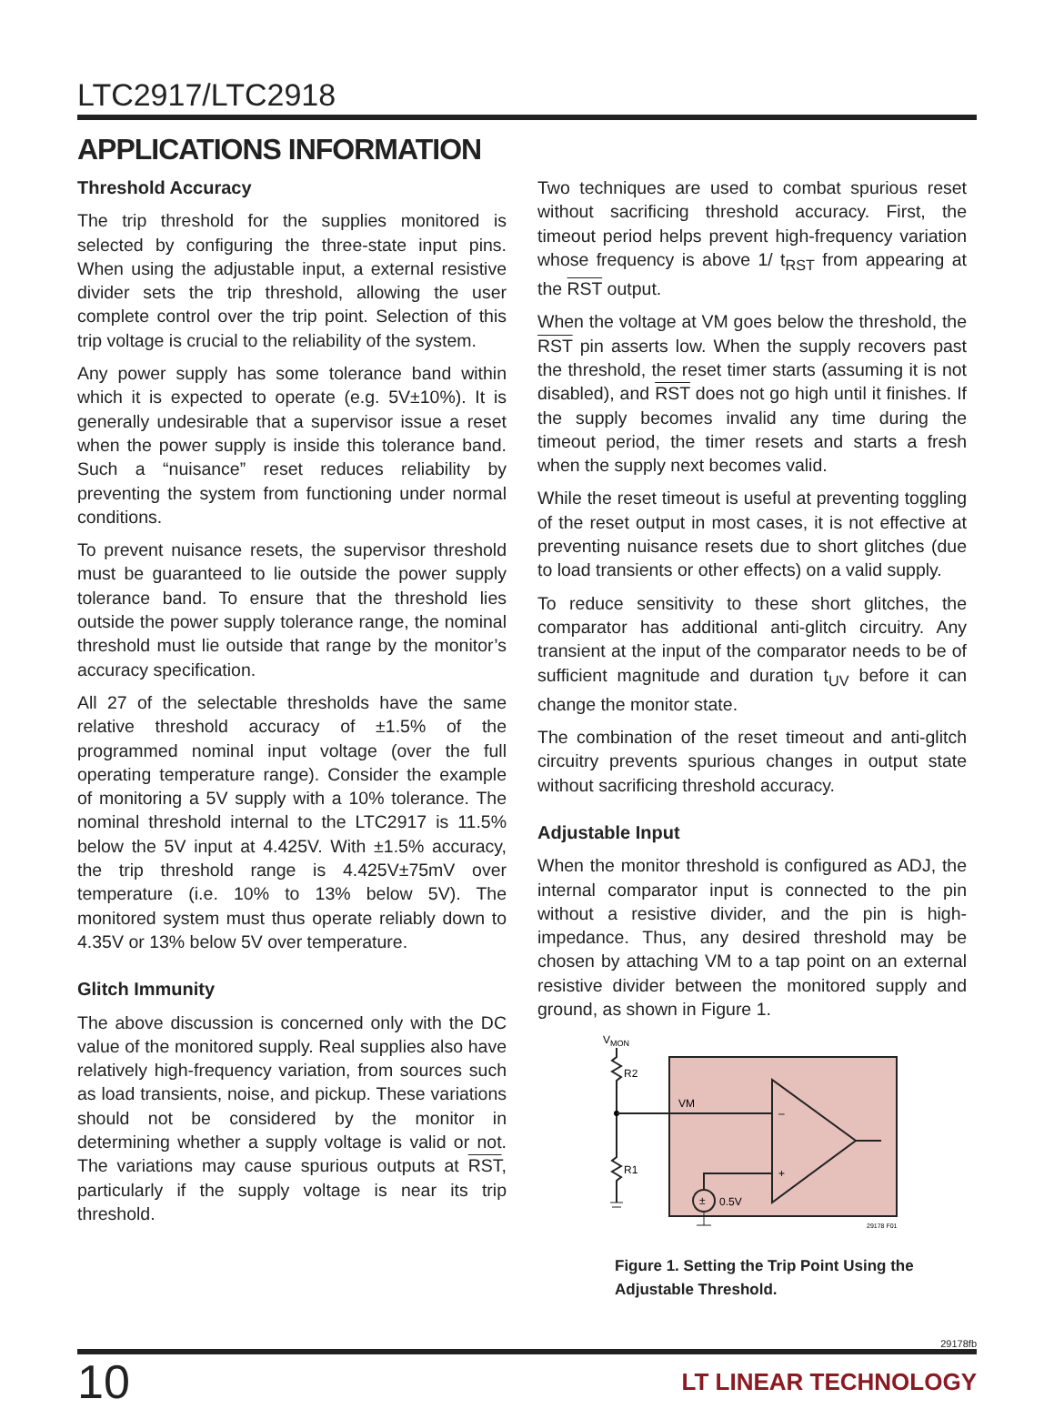LTC2917/LTC2918
APPLICATIONS INFORMATION
Threshold Accuracy
The trip threshold for the supplies monitored is selected by configuring the three-state input pins. When using the adjustable input, a external resistive divider sets the trip threshold, allowing the user complete control over the trip point. Selection of this trip voltage is crucial to the reliability of the system.
Any power supply has some tolerance band within which it is expected to operate (e.g. 5V±10%). It is generally undesirable that a supervisor issue a reset when the power supply is inside this tolerance band. Such a “nuisance” reset reduces reliability by preventing the system from functioning under normal conditions.
To prevent nuisance resets, the supervisor threshold must be guaranteed to lie outside the power supply tolerance band. To ensure that the threshold lies outside the power supply tolerance range, the nominal threshold must lie outside that range by the monitor’s accuracy specification.
All 27 of the selectable thresholds have the same relative threshold accuracy of ±1.5% of the programmed nominal input voltage (over the full operating temperature range). Consider the example of monitoring a 5V supply with a 10% tolerance. The nominal threshold internal to the LTC2917 is 11.5% below the 5V input at 4.425V. With ±1.5% accuracy, the trip threshold range is 4.425V±75mV over temperature (i.e. 10% to 13% below 5V). The monitored system must thus operate reliably down to 4.35V or 13% below 5V over temperature.
Glitch Immunity
The above discussion is concerned only with the DC value of the monitored supply. Real supplies also have relatively high-frequency variation, from sources such as load transients, noise, and pickup. These variations should not be considered by the monitor in determining whether a supply voltage is valid or not. The variations may cause spurious outputs at RST, particularly if the supply voltage is near its trip threshold.
Two techniques are used to combat spurious reset without sacrificing threshold accuracy. First, the timeout period helps prevent high-frequency variation whose frequency is above 1/ t<sub>RST</sub> from appearing at the RST output.
When the voltage at VM goes below the threshold, the RST pin asserts low. When the supply recovers past the threshold, the reset timer starts (assuming it is not disabled), and RST does not go high until it finishes. If the supply becomes invalid any time during the timeout period, the timer resets and starts a fresh when the supply next becomes valid.
While the reset timeout is useful at preventing toggling of the reset output in most cases, it is not effective at preventing nuisance resets due to short glitches (due to load transients or other effects) on a valid supply.
To reduce sensitivity to these short glitches, the comparator has additional anti-glitch circuitry. Any transient at the input of the comparator needs to be of sufficient magnitude and duration t<sub>UV</sub> before it can change the monitor state.
The combination of the reset timeout and anti-glitch circuitry prevents spurious changes in output state without sacrificing threshold accuracy.
Adjustable Input
When the monitor threshold is configured as ADJ, the internal comparator input is connected to the pin without a resistive divider, and the pin is high-impedance. Thus, any desired threshold may be chosen by attaching VM to a tap point on an external resistive divider between the monitored supply and ground, as shown in Figure 1.
VMON
R2
R1
VM
–
+
±
0.5V
29178 F01
Figure 1. Setting the Trip Point Using the Adjustable Threshold.
29178fb
10 LT LINEAR TECHNOLOGY